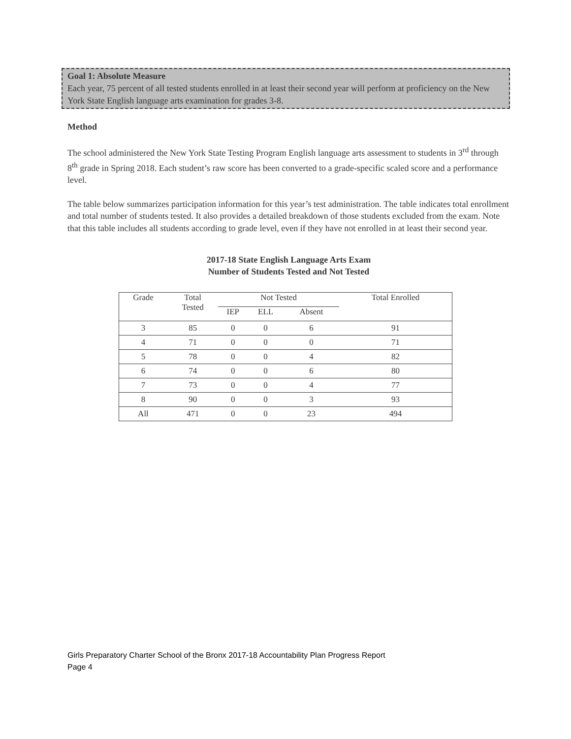Goal 1: Absolute Measure
Each year, 75 percent of all tested students enrolled in at least their second year will perform at proficiency on the New York State English language arts examination for grades 3-8.
Method
The school administered the New York State Testing Program English language arts assessment to students in 3<sup>rd</sup> through 8<sup>th</sup> grade in Spring 2018. Each student’s raw score has been converted to a grade-specific scaled score and a performance level.
The table below summarizes participation information for this year’s test administration. The table indicates total enrollment and total number of students tested. It also provides a detailed breakdown of those students excluded from the exam. Note that this table includes all students according to grade level, even if they have not enrolled in at least their second year.
2017-18 State English Language Arts Exam
Number of Students Tested and Not Tested
| Grade | Total Tested | Not Tested | | | Total Enrolled |
| | | IEP | ELL | Absent | |
| 3 | 85 | 0 | 0 | 6 | 91 |
| 4 | 71 | 0 | 0 | 0 | 71 |
| 5 | 78 | 0 | 0 | 4 | 82 |
| 6 | 74 | 0 | 0 | 6 | 80 |
| 7 | 73 | 0 | 0 | 4 | 77 |
| 8 | 90 | 0 | 0 | 3 | 93 |
| All | 471 | 0 | 0 | 23 | 494 |
Girls Preparatory Charter School of the Bronx 2017-18 Accountability Plan Progress Report
Page 4